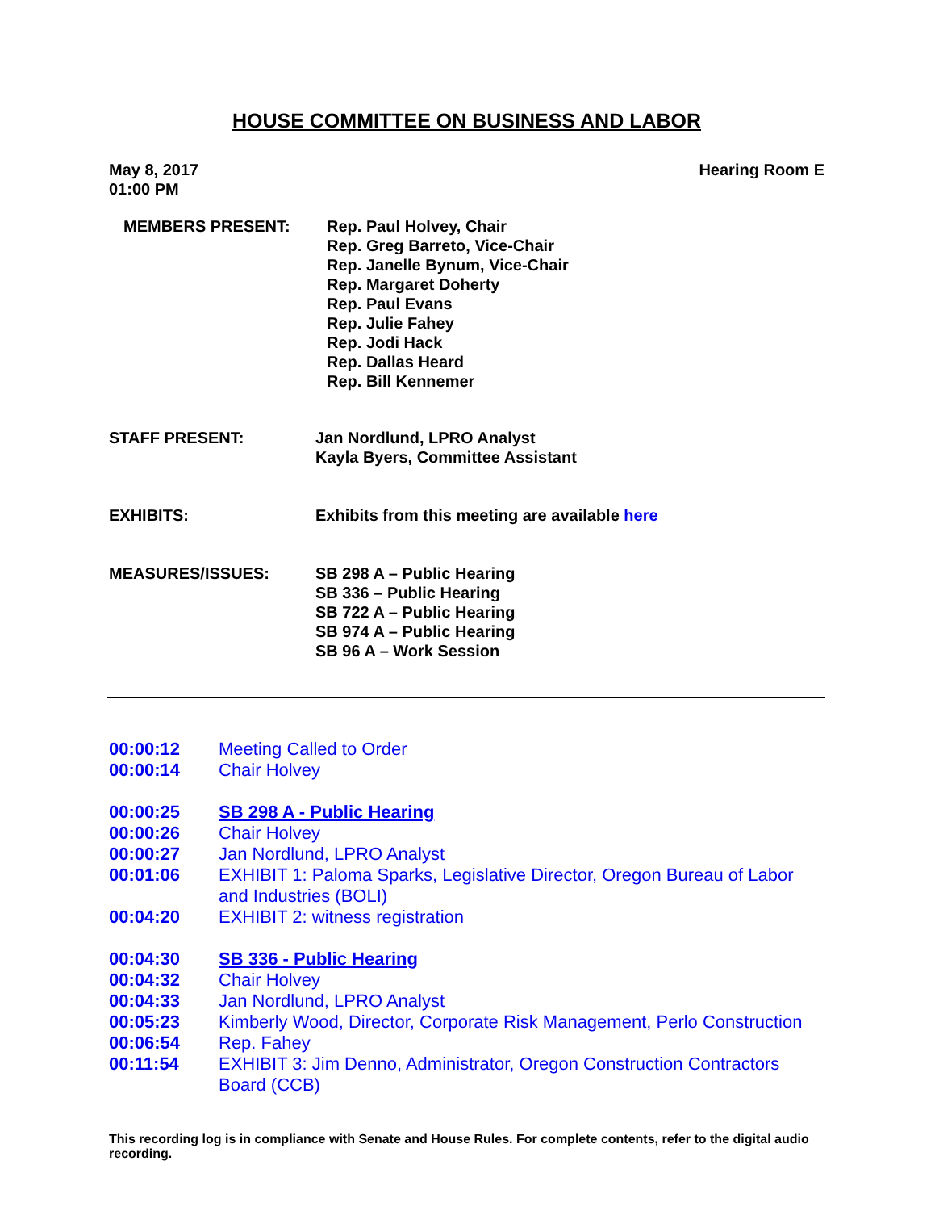HOUSE COMMITTEE ON BUSINESS AND LABOR
May 8, 2017
01:00 PM
Hearing Room E
MEMBERS PRESENT: Rep. Paul Holvey, Chair
Rep. Greg Barreto, Vice-Chair
Rep. Janelle Bynum, Vice-Chair
Rep. Margaret Doherty
Rep. Paul Evans
Rep. Julie Fahey
Rep. Jodi Hack
Rep. Dallas Heard
Rep. Bill Kennemer
STAFF PRESENT: Jan Nordlund, LPRO Analyst
Kayla Byers, Committee Assistant
EXHIBITS: Exhibits from this meeting are available here
MEASURES/ISSUES: SB 298 A – Public Hearing
SB 336 – Public Hearing
SB 722 A – Public Hearing
SB 974 A – Public Hearing
SB 96 A – Work Session
00:00:12 Meeting Called to Order
00:00:14 Chair Holvey
00:00:25 SB 298 A - Public Hearing
00:00:26 Chair Holvey
00:00:27 Jan Nordlund, LPRO Analyst
00:01:06 EXHIBIT 1: Paloma Sparks, Legislative Director, Oregon Bureau of Labor and Industries (BOLI)
00:04:20 EXHIBIT 2: witness registration
00:04:30 SB 336 - Public Hearing
00:04:32 Chair Holvey
00:04:33 Jan Nordlund, LPRO Analyst
00:05:23 Kimberly Wood, Director, Corporate Risk Management, Perlo Construction
00:06:54 Rep. Fahey
00:11:54 EXHIBIT 3: Jim Denno, Administrator, Oregon Construction Contractors Board (CCB)
This recording log is in compliance with Senate and House Rules. For complete contents, refer to the digital audio recording.